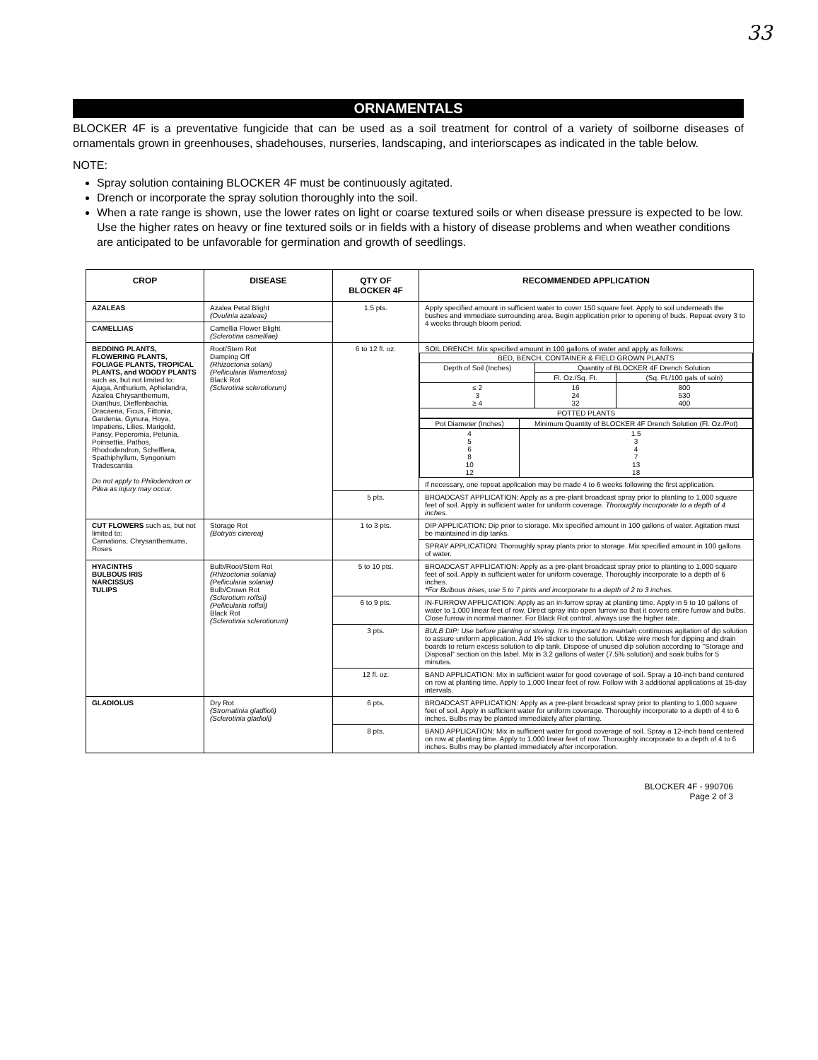33
ORNAMENTALS
BLOCKER 4F is a preventative fungicide that can be used as a soil treatment for control of a variety of soilborne diseases of ornamentals grown in greenhouses, shadehouses, nurseries, landscaping, and interiorscapes as indicated in the table below.
NOTE:
Spray solution containing BLOCKER 4F must be continuously agitated.
Drench or incorporate the spray solution thoroughly into the soil.
When a rate range is shown, use the lower rates on light or coarse textured soils or when disease pressure is expected to be low. Use the higher rates on heavy or fine textured soils or in fields with a history of disease problems and when weather conditions are anticipated to be unfavorable for germination and growth of seedlings.
| CROP | DISEASE | QTY OF BLOCKER 4F | RECOMMENDED APPLICATION |
| --- | --- | --- | --- |
| AZALEAS | Azalea Petal Blight (Ovulinia azaleae) | 1.5 pts. | Apply specified amount in sufficient water to cover 150 square feet. Apply to soil underneath the bushes and immediate surrounding area. Begin application prior to opening of buds. Repeat every 3 to 4 weeks through bloom period. |
| CAMELLIAS | Camellia Flower Blight (Sclerotina camelliae) | | |
| BEDDING PLANTS, FLOWERING PLANTS, FOLIAGE PLANTS, TROPICAL PLANTS, and WOODY PLANTS such as, but not limited to: Ajuga, Anthurium, Aphelandra, Azalea Chrysanthemum, Dianthus, Dieffenbachia, Dracaena, Ficus, Fittonia, Gardenia, Gynura, Hoya, Impatiens, Lilies, Marigold, Pansy, Peperomia, Petunia, Poinsettia, Pathos, Rhododendron, Schefflera, Spathiphyllum, Syngonium Tradescantia Do not apply to Philodendron or Pilea as injury may occur. | Root/Stem Rot Damping Off (Rhizoctonia solani) (Pellicularia filamentosa) Black Rot (Sclerotina sclerotiorum) | 6 to 12 fl. oz. | SOIL DRENCH: Mix specified amount in 100 gallons of water and apply as follows: / BED, BENCH, CONTAINER & FIELD GROWN PLANTS / / / / Depth of Soil (Inches) / Quantity of BLOCKER 4F Drench Solution / / / / Fl. Oz./Sq. Ft. / (Sq. Ft./100 gals of soln) / / ≤ 2 3 ≥ 4 / 16 24 32 / 800 530 400 / / POTTED PLANTS / / / / Pot Diameter (Inches) / Minimum Quantity of BLOCKER 4F Drench Solution (Fl. Oz./Pot) / / 4 5 6 8 10 12 / 1.5 3 4 7 13 18 / If necessary, one repeat application may be made 4 to 6 weeks following the first application. |
| | | 5 pts. | BROADCAST APPLICATION: Apply as a pre-plant broadcast spray prior to planting to 1,000 square feet of soil. Apply in sufficient water for uniform coverage. Thoroughly incorporate to a depth of 4 inches. |
| CUT FLOWERS such as, but not limited to: Carnations, Chrysanthemums, Roses | Storage Rot (Botrytis cinerea) | 1 to 3 pts. | DIP APPLICATION: Dip prior to storage. Mix specified amount in 100 gallons of water. Agitation must be maintained in dip tanks. |
| | | | SPRAY APPLICATION: Thoroughly spray plants prior to storage. Mix specified amount in 100 gallons of water. |
| HYACINTHS BULBOUS IRIS NARCISSUS TULIPS | Bulb/Root/Stem Rot (Rhizoctonia solania) (Pellicularia solania) Bulb/Crown Rot (Sclerotium rolfsii) (Pellicularia rolfsii) Black Rot (Sclerotinia sclerotiorum) | 5 to 10 pts. | BROADCAST APPLICATION: Apply as a pre-plant broadcast spray prior to planting to 1,000 square feet of soil. Apply in sufficient water for uniform coverage. Thoroughly incorporate to a depth of 6 inches. *For Bulbous Irises, use 5 to 7 pints and incorporate to a depth of 2 to 3 inches. |
| | | 6 to 9 pts. | IN-FURROW APPLICATION: Apply as an in-furrow spray at planting time. Apply in 5 to 10 gallons of water to 1,000 linear feet of row. Direct spray into open furrow so that it covers entire furrow and bulbs. Close furrow in normal manner. For Black Rot control, always use the higher rate. |
| | | 3 pts. | BULB DIP: Use before planting or storing. It is important to maintain continuous agitation of dip solution to assure uniform application. Add 1% sticker to the solution. Utilize wire mesh for dipping and drain boards to return excess solution to dip tank. Dispose of unused dip solution according to "Storage and Disposal" section on this label. Mix in 3.2 gallons of water (7.5% solution) and soak bulbs for 5 minutes. |
| | | 12 fl. oz. | BAND APPLICATION: Mix in sufficient water for good coverage of soil. Spray a 10-inch band centered on row at planting time. Apply to 1,000 linear feet of row. Follow with 3 additional applications at 15-day intervals. |
| GLADIOLUS | Dry Rot (Stromatinia gladfioli) (Sclerotinia gladioli) | 6 pts. | BROADCAST APPLICATION: Apply as a pre-plant broadcast spray prior to planting to 1,000 square feet of soil. Apply in sufficient water for uniform coverage. Thoroughly incorporate to a depth of 4 to 6 inches. Bulbs may be planted immediately after planting. |
| | | 8 pts. | BAND APPLICATION: Mix in sufficient water for good coverage of soil. Spray a 12-inch band centered on row at planting time. Apply to 1,000 linear feet of row. Thoroughly incorporate to a depth of 4 to 6 inches. Bulbs may be planted immediately after incorporation. |
BLOCKER 4F - 990706
Page 2 of 3